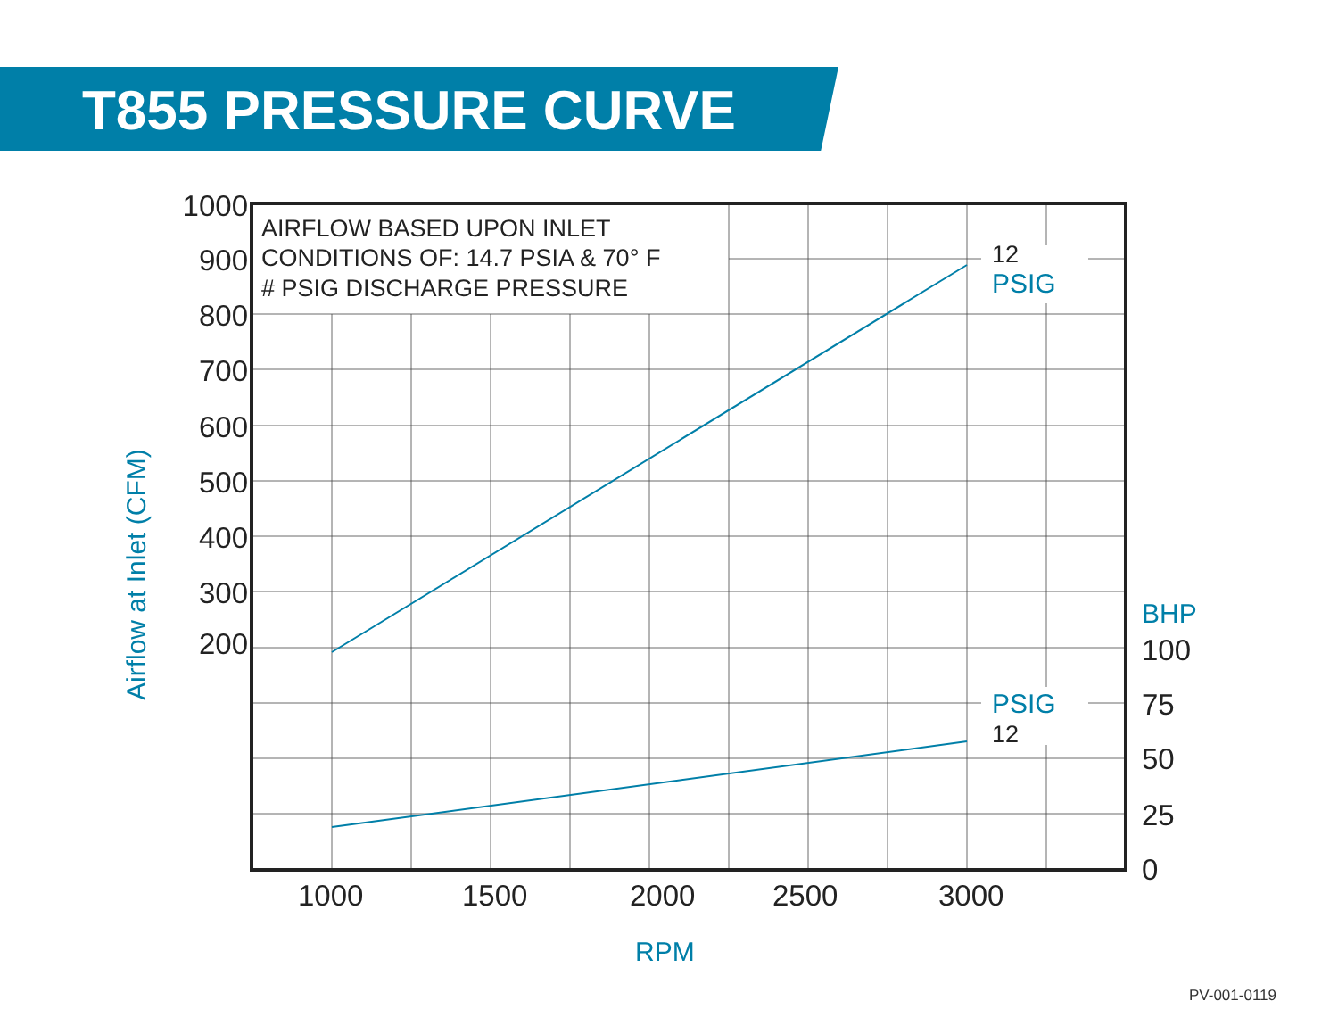T855 PRESSURE CURVE
AIRFLOW BASED UPON INLET
CONDITIONS OF: 14.7 PSIA & 70° F
# PSIG DISCHARGE PRESSURE
12
12
PSIG
PSIG
BHP
RPM
Airflow at Inlet (CFM)
1000
900
800
700
600
500
400
300
200
100
75
50
25
0
1000
1500
2000
2500
3000
PV-001-0119